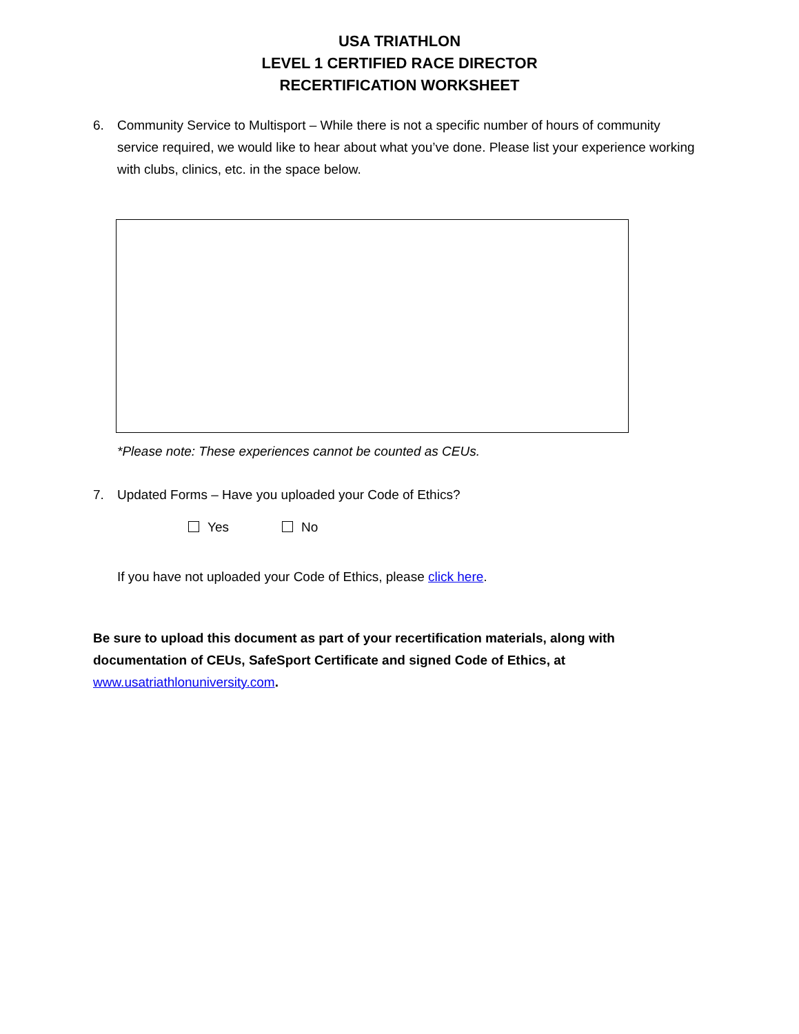USA TRIATHLON
LEVEL 1 CERTIFIED RACE DIRECTOR
RECERTIFICATION WORKSHEET
6. Community Service to Multisport – While there is not a specific number of hours of community service required, we would like to hear about what you’ve done. Please list your experience working with clubs, clinics, etc. in the space below.
*Please note: These experiences cannot be counted as CEUs.
7. Updated Forms – Have you uploaded your Code of Ethics?
Yes No
If you have not uploaded your Code of Ethics, please click here.
Be sure to upload this document as part of your recertification materials, along with documentation of CEUs, SafeSport Certificate and signed Code of Ethics, at www.usatriathlonuniversity.com.